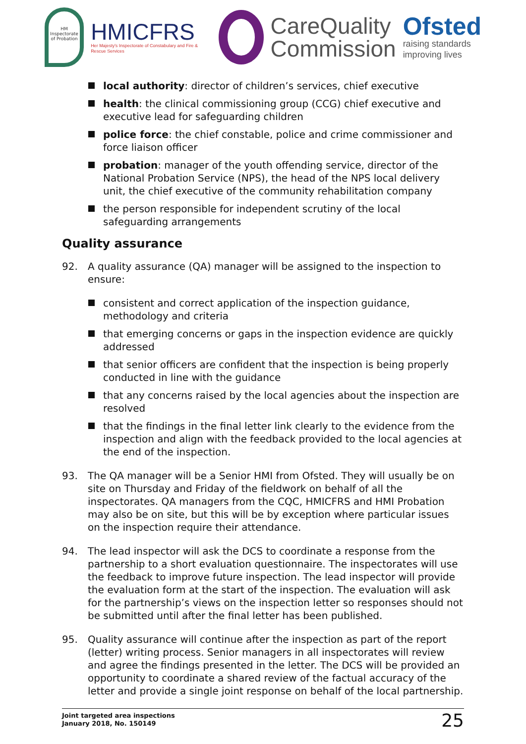HM Inspectorate of Probation
HMICFRS
Her Majesty's Inspectorate of Constabulary and Fire & Rescue Services
CareQuality
Commission
Ofsted
raising standards
improving lives
local authority: director of children’s services, chief executive
health: the clinical commissioning group (CCG) chief executive and executive lead for safeguarding children
police force: the chief constable, police and crime commissioner and force liaison officer
probation: manager of the youth offending service, director of the National Probation Service (NPS), the head of the NPS local delivery unit, the chief executive of the community rehabilitation company
the person responsible for independent scrutiny of the local safeguarding arrangements
Quality assurance
92. A quality assurance (QA) manager will be assigned to the inspection to ensure:
consistent and correct application of the inspection guidance, methodology and criteria
that emerging concerns or gaps in the inspection evidence are quickly addressed
that senior officers are confident that the inspection is being properly conducted in line with the guidance
that any concerns raised by the local agencies about the inspection are resolved
that the findings in the final letter link clearly to the evidence from the inspection and align with the feedback provided to the local agencies at the end of the inspection.
93. The QA manager will be a Senior HMI from Ofsted. They will usually be on site on Thursday and Friday of the fieldwork on behalf of all the inspectorates. QA managers from the CQC, HMICFRS and HMI Probation may also be on site, but this will be by exception where particular issues on the inspection require their attendance.
94. The lead inspector will ask the DCS to coordinate a response from the partnership to a short evaluation questionnaire. The inspectorates will use the feedback to improve future inspection. The lead inspector will provide the evaluation form at the start of the inspection. The evaluation will ask for the partnership’s views on the inspection letter so responses should not be submitted until after the final letter has been published.
95. Quality assurance will continue after the inspection as part of the report (letter) writing process. Senior managers in all inspectorates will review and agree the findings presented in the letter. The DCS will be provided an opportunity to coordinate a shared review of the factual accuracy of the letter and provide a single joint response on behalf of the local partnership.
Joint targeted area inspections
January 2018, No. 150149
25